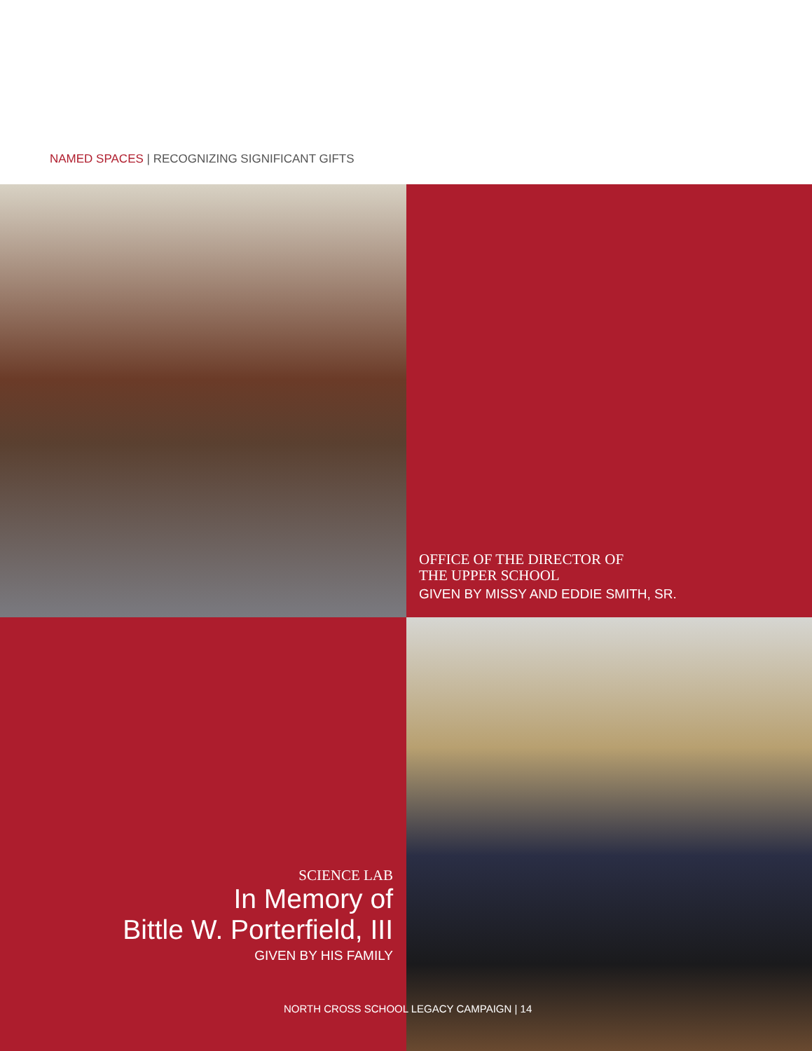NAMED SPACES | RECOGNIZING SIGNIFICANT GIFTS
OFFICE OF THE DIRECTOR OF
THE UPPER SCHOOL
GIVEN BY MISSY AND EDDIE SMITH, SR.
SCIENCE LAB
In Memory of
Bittle W. Porterfield, III
GIVEN BY HIS FAMILY
NORTH CROSS SCHOOL LEGACY CAMPAIGN | 14